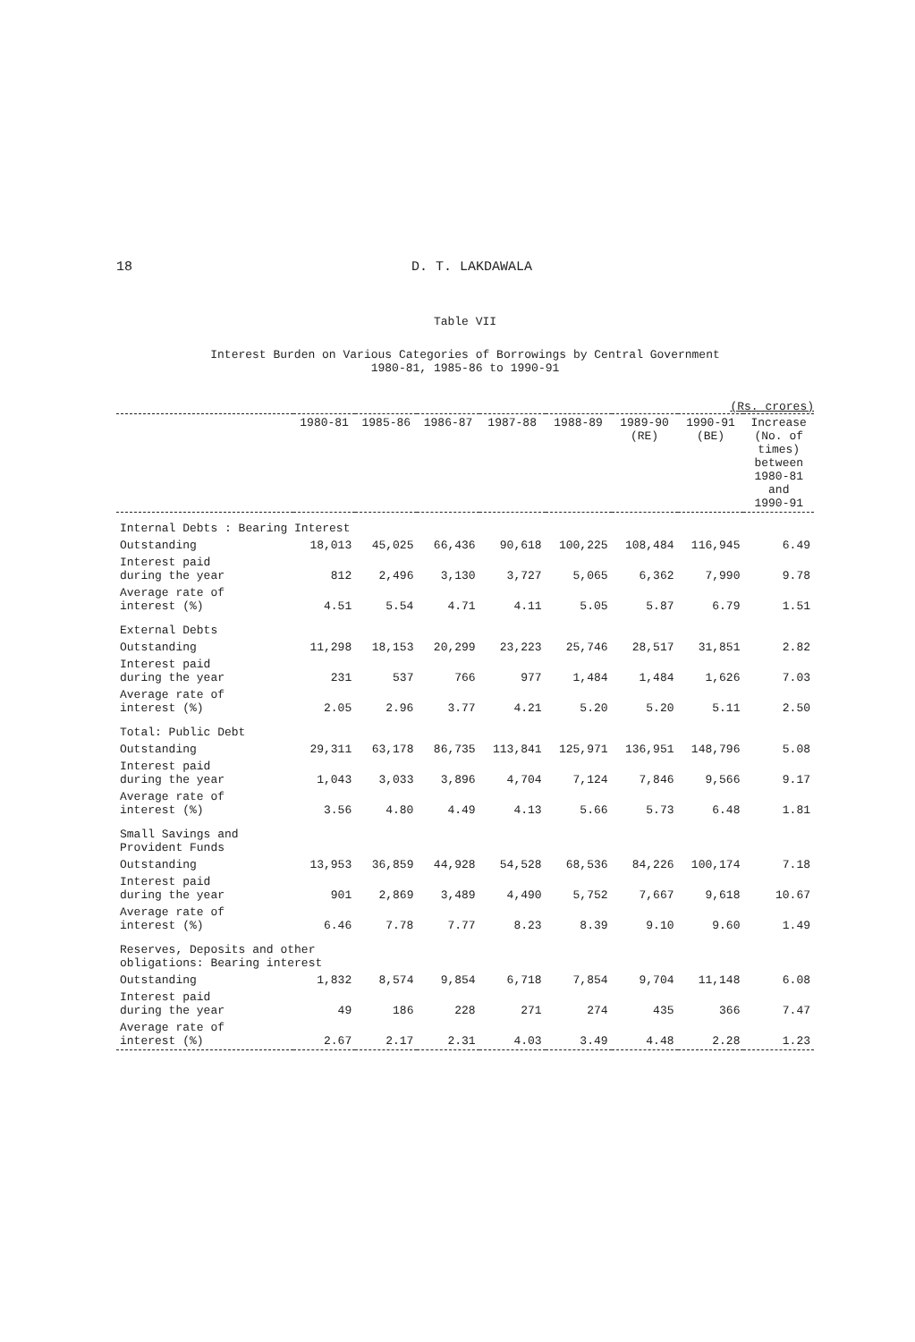18 D. T. LAKDAWALA
Table VII
Interest Burden on Various Categories of Borrowings by Central Government
1980-81, 1985-86 to 1990-91
(Rs. crores)
| | 1980-81 | 1985-86 | 1986-87 | 1987-88 | 1988-89 | 1989-90 (RE) | 1990-91 (BE) | Increase (No. of times) between 1980-81 and 1990-91 |
| --- | --- | --- | --- | --- | --- | --- | --- | --- |
| Internal Debts : Bearing Interest | | | | | | | | |
| Outstanding | 18,013 | 45,025 | 66,436 | 90,618 | 100,225 | 108,484 | 116,945 | 6.49 |
| Interest paid during the year | 812 | 2,496 | 3,130 | 3,727 | 5,065 | 6,362 | 7,990 | 9.78 |
| Average rate of interest (%) | 4.51 | 5.54 | 4.71 | 4.11 | 5.05 | 5.87 | 6.79 | 1.51 |
| External Debts | | | | | | | | |
| Outstanding | 11,298 | 18,153 | 20,299 | 23,223 | 25,746 | 28,517 | 31,851 | 2.82 |
| Interest paid during the year | 231 | 537 | 766 | 977 | 1,484 | 1,484 | 1,626 | 7.03 |
| Average rate of interest (%) | 2.05 | 2.96 | 3.77 | 4.21 | 5.20 | 5.20 | 5.11 | 2.50 |
| Total: Public Debt | | | | | | | | |
| Outstanding | 29,311 | 63,178 | 86,735 | 113,841 | 125,971 | 136,951 | 148,796 | 5.08 |
| Interest paid during the year | 1,043 | 3,033 | 3,896 | 4,704 | 7,124 | 7,846 | 9,566 | 9.17 |
| Average rate of interest (%) | 3.56 | 4.80 | 4.49 | 4.13 | 5.66 | 5.73 | 6.48 | 1.81 |
| Small Savings and Provident Funds | | | | | | | | |
| Outstanding | 13,953 | 36,859 | 44,928 | 54,528 | 68,536 | 84,226 | 100,174 | 7.18 |
| Interest paid during the year | 901 | 2,869 | 3,489 | 4,490 | 5,752 | 7,667 | 9,618 | 10.67 |
| Average rate of interest (%) | 6.46 | 7.78 | 7.77 | 8.23 | 8.39 | 9.10 | 9.60 | 1.49 |
| Reserves, Deposits and other obligations: Bearing interest | | | | | | | | |
| Outstanding | 1,832 | 8,574 | 9,854 | 6,718 | 7,854 | 9,704 | 11,148 | 6.08 |
| Interest paid during the year | 49 | 186 | 228 | 271 | 274 | 435 | 366 | 7.47 |
| Average rate of interest (%) | 2.67 | 2.17 | 2.31 | 4.03 | 3.49 | 4.48 | 2.28 | 1.23 |